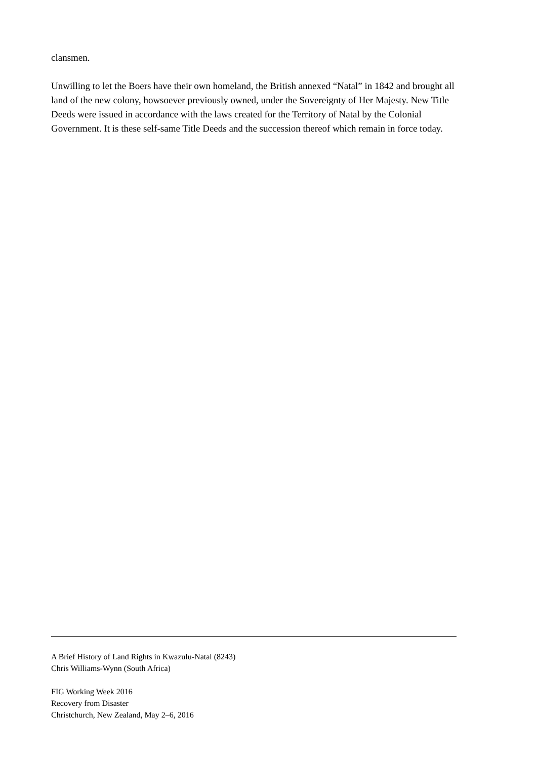clansmen.
Unwilling to let the Boers have their own homeland, the British annexed “Natal” in 1842 and brought all land of the new colony, howsoever previously owned, under the Sovereignty of Her Majesty. New Title Deeds were issued in accordance with the laws created for the Territory of Natal by the Colonial Government. It is these self-same Title Deeds and the succession thereof which remain in force today.
A Brief History of Land Rights in Kwazulu-Natal (8243)
Chris Williams-Wynn (South Africa)
FIG Working Week 2016
Recovery from Disaster
Christchurch, New Zealand, May 2–6, 2016